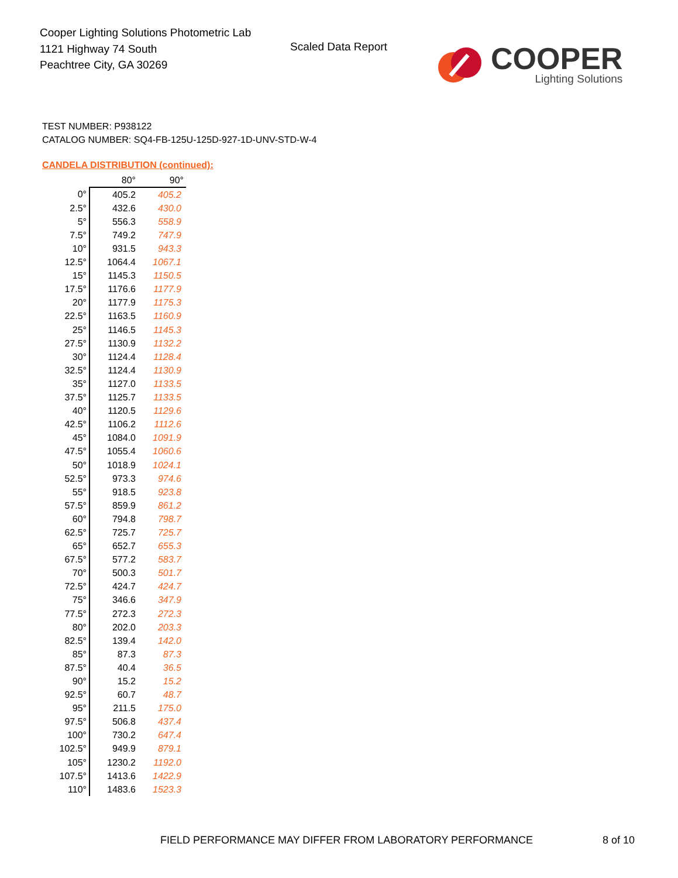Cooper Lighting Solutions Photometric Lab
1121 Highway 74 South
Peachtree City, GA 30269
Scaled Data Report
COOPER
Lighting Solutions
TEST NUMBER: P938122
CATALOG NUMBER: SQ4-FB-125U-125D-927-1D-UNV-STD-W-4
CANDELA DISTRIBUTION (continued):
| | 80° | 90° |
| --- | --- | --- |
| 0° | 405.2 | 405.2 |
| 2.5° | 432.6 | 430.0 |
| 5° | 556.3 | 558.9 |
| 7.5° | 749.2 | 747.9 |
| 10° | 931.5 | 943.3 |
| 12.5° | 1064.4 | 1067.1 |
| 15° | 1145.3 | 1150.5 |
| 17.5° | 1176.6 | 1177.9 |
| 20° | 1177.9 | 1175.3 |
| 22.5° | 1163.5 | 1160.9 |
| 25° | 1146.5 | 1145.3 |
| 27.5° | 1130.9 | 1132.2 |
| 30° | 1124.4 | 1128.4 |
| 32.5° | 1124.4 | 1130.9 |
| 35° | 1127.0 | 1133.5 |
| 37.5° | 1125.7 | 1133.5 |
| 40° | 1120.5 | 1129.6 |
| 42.5° | 1106.2 | 1112.6 |
| 45° | 1084.0 | 1091.9 |
| 47.5° | 1055.4 | 1060.6 |
| 50° | 1018.9 | 1024.1 |
| 52.5° | 973.3 | 974.6 |
| 55° | 918.5 | 923.8 |
| 57.5° | 859.9 | 861.2 |
| 60° | 794.8 | 798.7 |
| 62.5° | 725.7 | 725.7 |
| 65° | 652.7 | 655.3 |
| 67.5° | 577.2 | 583.7 |
| 70° | 500.3 | 501.7 |
| 72.5° | 424.7 | 424.7 |
| 75° | 346.6 | 347.9 |
| 77.5° | 272.3 | 272.3 |
| 80° | 202.0 | 203.3 |
| 82.5° | 139.4 | 142.0 |
| 85° | 87.3 | 87.3 |
| 87.5° | 40.4 | 36.5 |
| 90° | 15.2 | 15.2 |
| 92.5° | 60.7 | 48.7 |
| 95° | 211.5 | 175.0 |
| 97.5° | 506.8 | 437.4 |
| 100° | 730.2 | 647.4 |
| 102.5° | 949.9 | 879.1 |
| 105° | 1230.2 | 1192.0 |
| 107.5° | 1413.6 | 1422.9 |
| 110° | 1483.6 | 1523.3 |
FIELD PERFORMANCE MAY DIFFER FROM LABORATORY PERFORMANCE
8 of 10